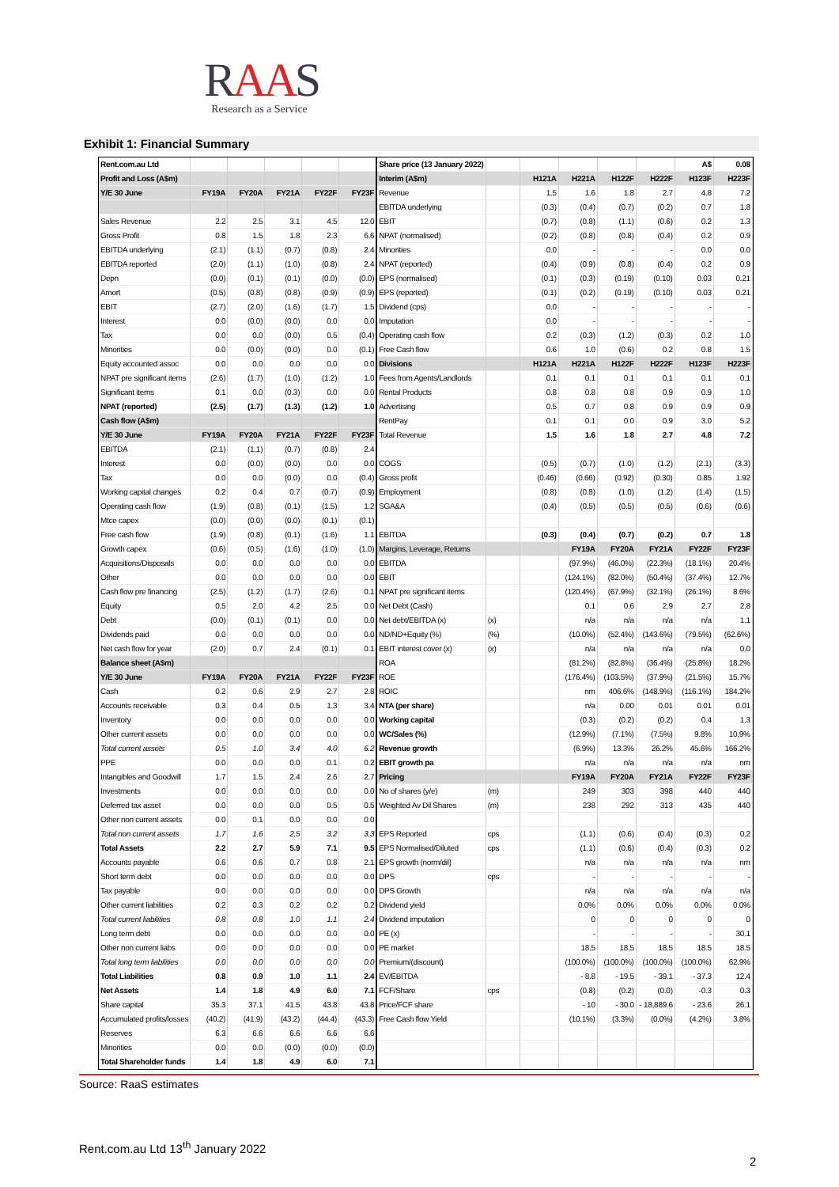RAAS
Research as a Service
Exhibit 1: Financial Summary
| Rent.com.au Ltd | | | | | |
| Profit and Loss (A$m) | | | | | |
| Y/E 30 June | FY19A | FY20A | FY21A | FY22F | FY23F |
| Sales Revenue | 2.2 | 2.5 | 3.1 | 4.5 | 12.0 |
| Gross Profit | 0.8 | 1.5 | 1.8 | 2.3 | 6.6 |
| EBITDA underlying | (2.1) | (1.1) | (0.7) | (0.8) | 2.4 |
| EBITDA reported | (2.0) | (1.1) | (1.0) | (0.8) | 2.4 |
| Depn | (0.0) | (0.1) | (0.1) | (0.0) | (0.0) |
| Amort | (0.5) | (0.8) | (0.8) | (0.9) | (0.9) |
| EBIT | (2.7) | (2.0) | (1.6) | (1.7) | 1.5 |
| Interest | 0.0 | (0.0) | (0.0) | 0.0 | 0.0 |
| Tax | 0.0 | 0.0 | (0.0) | 0.5 | (0.4) |
| Minorities | 0.0 | (0.0) | (0.0) | 0.0 | (0.1) |
| Equity accounted assoc | 0.0 | 0.0 | 0.0 | 0.0 | 0.0 |
| NPAT pre significant items | (2.6) | (1.7) | (1.0) | (1.2) | 1.0 |
| Significant items | 0.1 | 0.0 | (0.3) | 0.0 | 0.0 |
| NPAT (reported) | (2.5) | (1.7) | (1.3) | (1.2) | 1.0 |
| Cash flow (A$m) | | | | | |
| Y/E 30 June | FY19A | FY20A | FY21A | FY22F | FY23F |
| EBITDA | (2.1) | (1.1) | (0.7) | (0.8) | 2.4 |
| Interest | 0.0 | (0.0) | (0.0) | 0.0 | 0.0 |
| Tax | 0.0 | 0.0 | (0.0) | 0.0 | (0.4) |
| Working capital changes | 0.2 | 0.4 | 0.7 | (0.7) | (0.9) |
| Operating cash flow | (1.9) | (0.8) | (0.1) | (1.5) | 1.2 |
| Mtce capex | (0.0) | (0.0) | (0.0) | (0.1) | (0.1) |
| Free cash flow | (1.9) | (0.8) | (0.1) | (1.6) | 1.1 |
| Growth capex | (0.6) | (0.5) | (1.6) | (1.0) | (1.0) |
| Acquisitions/Disposals | 0.0 | 0.0 | 0.0 | 0.0 | 0.0 |
| Other | 0.0 | 0.0 | 0.0 | 0.0 | 0.0 |
| Cash flow pre financing | (2.5) | (1.2) | (1.7) | (2.6) | 0.1 |
| Equity | 0.5 | 2.0 | 4.2 | 2.5 | 0.0 |
| Debt | (0.0) | (0.1) | (0.1) | 0.0 | 0.0 |
| Dividends paid | 0.0 | 0.0 | 0.0 | 0.0 | 0.0 |
| Net cash flow for year | (2.0) | 0.7 | 2.4 | (0.1) | 0.1 |
| Balance sheet (A$m) | | | | | |
| Y/E 30 June | FY19A | FY20A | FY21A | FY22F | FY23F |
| Cash | 0.2 | 0.6 | 2.9 | 2.7 | 2.8 |
| Accounts receivable | 0.3 | 0.4 | 0.5 | 1.3 | 3.4 |
| Inventory | 0.0 | 0.0 | 0.0 | 0.0 | 0.0 |
| Other current assets | 0.0 | 0.0 | 0.0 | 0.0 | 0.0 |
| Total current assets | 0.5 | 1.0 | 3.4 | 4.0 | 6.2 |
| PPE | 0.0 | 0.0 | 0.0 | 0.1 | 0.2 |
| Intangibles and Goodwill | 1.7 | 1.5 | 2.4 | 2.6 | 2.7 |
| Investments | 0.0 | 0.0 | 0.0 | 0.0 | 0.0 |
| Deferred tax asset | 0.0 | 0.0 | 0.0 | 0.5 | 0.5 |
| Other non current assets | 0.0 | 0.1 | 0.0 | 0.0 | 0.0 |
| Total non current assets | 1.7 | 1.6 | 2.5 | 3.2 | 3.3 |
| Total Assets | 2.2 | 2.7 | 5.9 | 7.1 | 9.5 |
| Accounts payable | 0.6 | 0.6 | 0.7 | 0.8 | 2.1 |
| Short term debt | 0.0 | 0.0 | 0.0 | 0.0 | 0.0 |
| Tax payable | 0.0 | 0.0 | 0.0 | 0.0 | 0.0 |
| Other current liabilities | 0.2 | 0.3 | 0.2 | 0.2 | 0.2 |
| Total current liabilities | 0.8 | 0.8 | 1.0 | 1.1 | 2.4 |
| Long term debt | 0.0 | 0.0 | 0.0 | 0.0 | 0.0 |
| Other non current liabs | 0.0 | 0.0 | 0.0 | 0.0 | 0.0 |
| Total long term liabilities | 0.0 | 0.0 | 0.0 | 0.0 | 0.0 |
| Total Liabilities | 0.8 | 0.9 | 1.0 | 1.1 | 2.4 |
| Net Assets | 1.4 | 1.8 | 4.9 | 6.0 | 7.1 |
| Share capital | 35.3 | 37.1 | 41.5 | 43.8 | 43.8 |
| Accumulated profits/losses | (40.2) | (41.9) | (43.2) | (44.4) | (43.3) |
| Reserves | 6.3 | 6.6 | 6.6 | 6.6 | 6.6 |
| Minorities | 0.0 | 0.0 | (0.0) | (0.0) | (0.0) |
| Total Shareholder funds | 1.4 | 1.8 | 4.9 | 6.0 | 7.1 |
| Share price (13 January 2022) | | | | | | A$ | 0.08 |
| Interim (A$m) | | H121A | H221A | H122F | H222F | H123F | H223F |
| Revenue | | 1.5 | 1.6 | 1.8 | 2.7 | 4.8 | 7.2 |
| EBITDA underlying | | (0.3) | (0.4) | (0.7) | (0.2) | 0.7 | 1.8 |
| EBIT | | (0.7) | (0.8) | (1.1) | (0.6) | 0.2 | 1.3 |
| NPAT (normalised) | | (0.2) | (0.8) | (0.8) | (0.4) | 0.2 | 0.9 |
| Minorities | | 0.0 | - | - | - | 0.0 | 0.0 |
| NPAT (reported) | | (0.4) | (0.9) | (0.8) | (0.4) | 0.2 | 0.9 |
| EPS (normalised) | | (0.1) | (0.3) | (0.19) | (0.10) | 0.03 | 0.21 |
| EPS (reported) | | (0.1) | (0.2) | (0.19) | (0.10) | 0.03 | 0.21 |
| Dividend (cps) | | 0.0 | - | - | - | - | - |
| Imputation | | 0.0 | - | - | - | - | - |
| Operating cash flow | | 0.2 | (0.3) | (1.2) | (0.3) | 0.2 | 1.0 |
| Free Cash flow | | 0.6 | 1.0 | (0.6) | 0.2 | 0.8 | 1.5 |
| Divisions | | H121A | H221A | H122F | H222F | H123F | H223F |
| Fees from Agents/Landlords | | 0.1 | 0.1 | 0.1 | 0.1 | 0.1 | 0.1 |
| Rental Products | | 0.8 | 0.8 | 0.8 | 0.9 | 0.9 | 1.0 |
| Advertising | | 0.5 | 0.7 | 0.8 | 0.9 | 0.9 | 0.9 |
| RentPay | | 0.1 | 0.1 | 0.0 | 0.9 | 3.0 | 5.2 |
| Total Revenue | | 1.5 | 1.6 | 1.8 | 2.7 | 4.8 | 7.2 |
| COGS | | (0.5) | (0.7) | (1.0) | (1.2) | (2.1) | (3.3) |
| Gross profit | | (0.46) | (0.66) | (0.92) | (0.30) | 0.85 | 1.92 |
| Employment | | (0.8) | (0.8) | (1.0) | (1.2) | (1.4) | (1.5) |
| SGA&A | | (0.4) | (0.5) | (0.5) | (0.5) | (0.6) | (0.6) |
| EBITDA | | (0.3) | (0.4) | (0.7) | (0.2) | 0.7 | 1.8 |
| Margins, Leverage, Returns | | | FY19A | FY20A | FY21A | FY22F | FY23F |
| EBITDA | | | (97.9%) | (46.0%) | (22.3%) | (18.1%) | 20.4% |
| EBIT | | | (124.1%) | (82.0%) | (50.4%) | (37.4%) | 12.7% |
| NPAT pre significant items | | | (120.4%) | (67.9%) | (32.1%) | (26.1%) | 8.6% |
| Net Debt (Cash) | | | 0.1 | 0.6 | 2.9 | 2.7 | 2.8 |
| Net debt/EBITDA (x) | (x) | | n/a | n/a | n/a | n/a | 1.1 |
| ND/ND+Equity (%) | (%) | | (10.0%) | (52.4%) | (143.6%) | (79.5%) | (62.6%) |
| EBIT interest cover (x) | (x) | | n/a | n/a | n/a | n/a | 0.0 |
| ROA | | | (81.2%) | (82.8%) | (36.4%) | (25.8%) | 18.2% |
| ROE | | | (176.4%) | (103.5%) | (37.9%) | (21.5%) | 15.7% |
| ROIC | | | nm | 406.6% | (148.9%) | (116.1%) | 184.2% |
| NTA (per share) | | | n/a | 0.00 | 0.01 | 0.01 | 0.01 |
| Working capital | | | (0.3) | (0.2) | (0.2) | 0.4 | 1.3 |
| WC/Sales (%) | | | (12.9%) | (7.1%) | (7.5%) | 9.8% | 10.9% |
| Revenue growth | | | (6.9%) | 13.3% | 26.2% | 45.6% | 166.2% |
| EBIT growth pa | | | n/a | n/a | n/a | n/a | nm |
| Pricing | | | FY19A | FY20A | FY21A | FY22F | FY23F |
| No of shares (y/e) | (m) | | 249 | 303 | 398 | 440 | 440 |
| Weighted Av Dil Shares | (m) | | 238 | 292 | 313 | 435 | 440 |
| EPS Reported | cps | | (1.1) | (0.6) | (0.4) | (0.3) | 0.2 |
| EPS Normalised/Diluted | cps | | (1.1) | (0.6) | (0.4) | (0.3) | 0.2 |
| EPS growth (norm/dil) | | | n/a | n/a | n/a | n/a | nm |
| DPS | cps | | - | - | - | - | - |
| DPS Growth | | | n/a | n/a | n/a | n/a | n/a |
| Dividend yield | | | 0.0% | 0.0% | 0.0% | 0.0% | 0.0% |
| Dividend imputation | | | 0 | 0 | 0 | 0 | 0 |
| PE (x) | | | - | - | - | - | 30.1 |
| PE market | | | 18.5 | 18.5 | 18.5 | 18.5 | 18.5 |
| Premium/(discount) | | | (100.0%) | (100.0%) | (100.0%) | (100.0%) | 62.9% |
| EV/EBITDA | | | - 8.8 | - 19.5 | - 39.1 | - 37.3 | 12.4 |
| FCF/Share | cps | | (0.8) | (0.2) | (0.0) | -0.3 | 0.3 |
| Price/FCF share | | | - 10 | - 30.0 | - 18,889.6 | - 23.6 | 26.1 |
| Free Cash flow Yield | | | (10.1%) | (3.3%) | (0.0%) | (4.2%) | 3.8% |
Source: RaaS estimates
Rent.com.au Ltd 13<sup>th</sup> January 2022
2